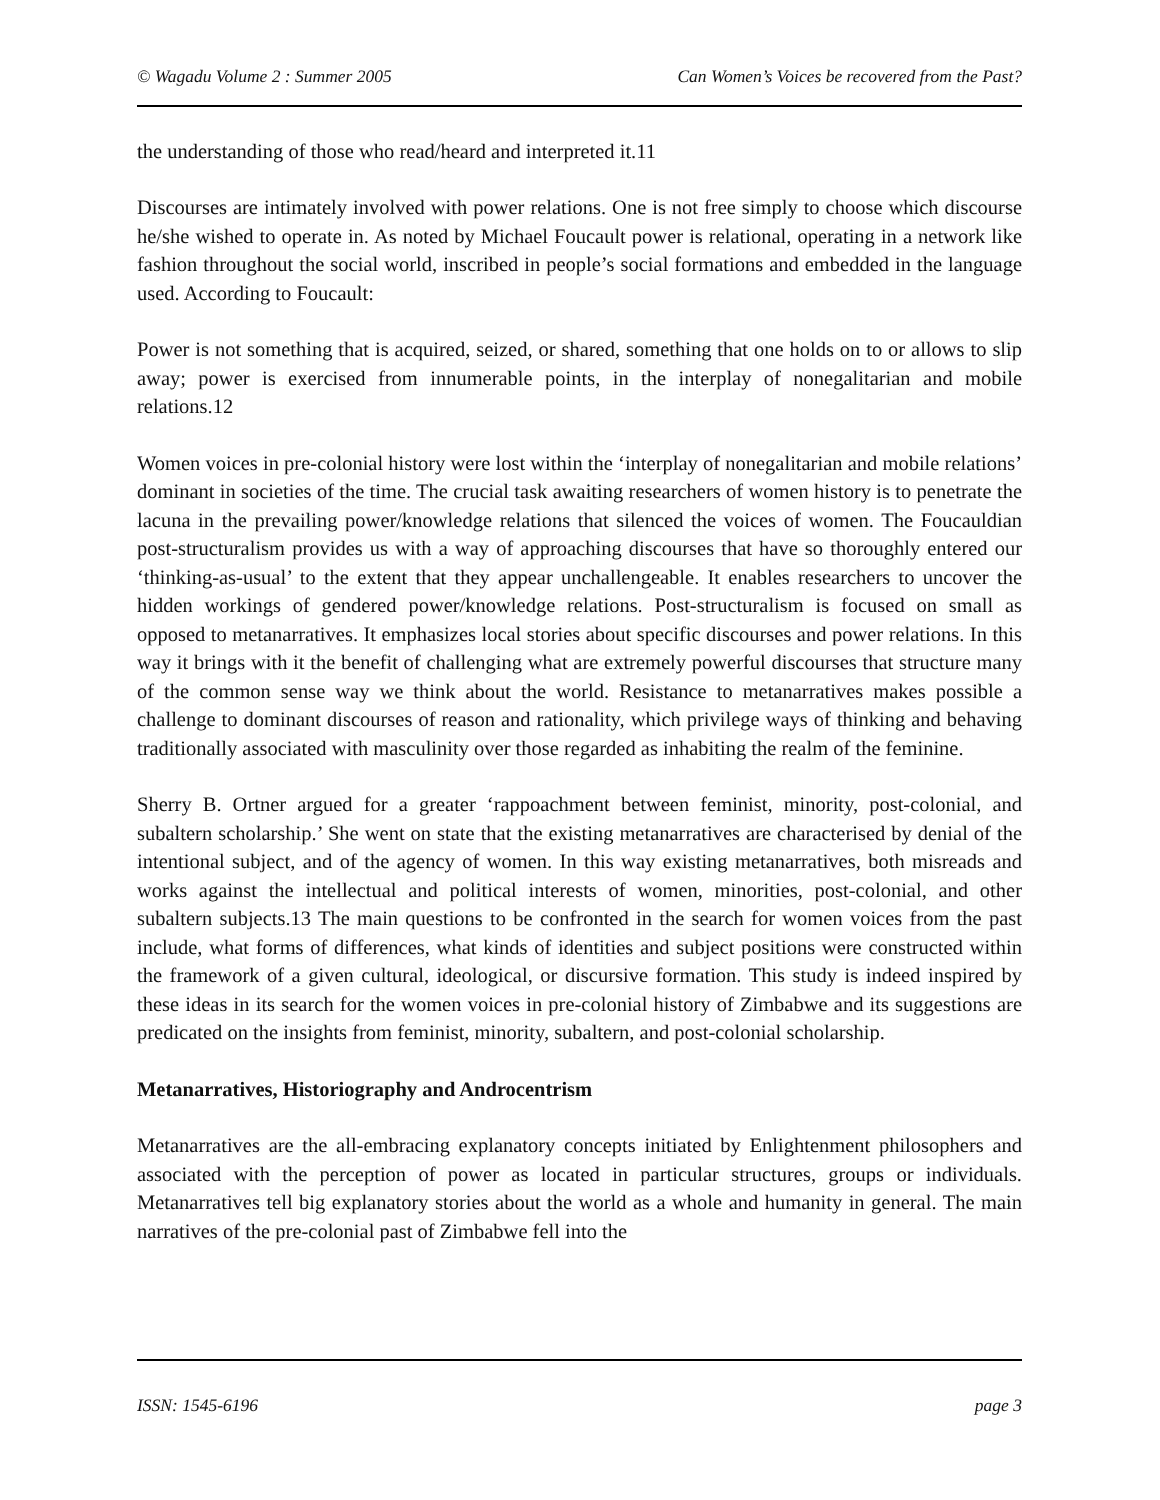© Wagadu Volume 2 : Summer 2005 Can Women’s Voices be recovered from the Past?
the understanding of those who read/heard and interpreted it.11
Discourses are intimately involved with power relations. One is not free simply to choose which discourse he/she wished to operate in. As noted by Michael Foucault power is relational, operating in a network like fashion throughout the social world, inscribed in people’s social formations and embedded in the language used. According to Foucault:
Power is not something that is acquired, seized, or shared, something that one holds on to or allows to slip away; power is exercised from innumerable points, in the interplay of nonegalitarian and mobile relations.12
Women voices in pre-colonial history were lost within the ‘interplay of nonegalitarian and mobile relations’ dominant in societies of the time. The crucial task awaiting researchers of women history is to penetrate the lacuna in the prevailing power/knowledge relations that silenced the voices of women. The Foucauldian post-structuralism provides us with a way of approaching discourses that have so thoroughly entered our ‘thinking-as-usual’ to the extent that they appear unchallengeable. It enables researchers to uncover the hidden workings of gendered power/knowledge relations. Post-structuralism is focused on small as opposed to metanarratives. It emphasizes local stories about specific discourses and power relations. In this way it brings with it the benefit of challenging what are extremely powerful discourses that structure many of the common sense way we think about the world. Resistance to metanarratives makes possible a challenge to dominant discourses of reason and rationality, which privilege ways of thinking and behaving traditionally associated with masculinity over those regarded as inhabiting the realm of the feminine.
Sherry B. Ortner argued for a greater ‘rappoachment between feminist, minority, post-colonial, and subaltern scholarship.’ She went on state that the existing metanarratives are characterised by denial of the intentional subject, and of the agency of women. In this way existing metanarratives, both misreads and works against the intellectual and political interests of women, minorities, post-colonial, and other subaltern subjects.13 The main questions to be confronted in the search for women voices from the past include, what forms of differences, what kinds of identities and subject positions were constructed within the framework of a given cultural, ideological, or discursive formation. This study is indeed inspired by these ideas in its search for the women voices in pre-colonial history of Zimbabwe and its suggestions are predicated on the insights from feminist, minority, subaltern, and post-colonial scholarship.
Metanarratives, Historiography and Androcentrism
Metanarratives are the all-embracing explanatory concepts initiated by Enlightenment philosophers and associated with the perception of power as located in particular structures, groups or individuals. Metanarratives tell big explanatory stories about the world as a whole and humanity in general. The main narratives of the pre-colonial past of Zimbabwe fell into the
ISSN: 1545-6196 page 3